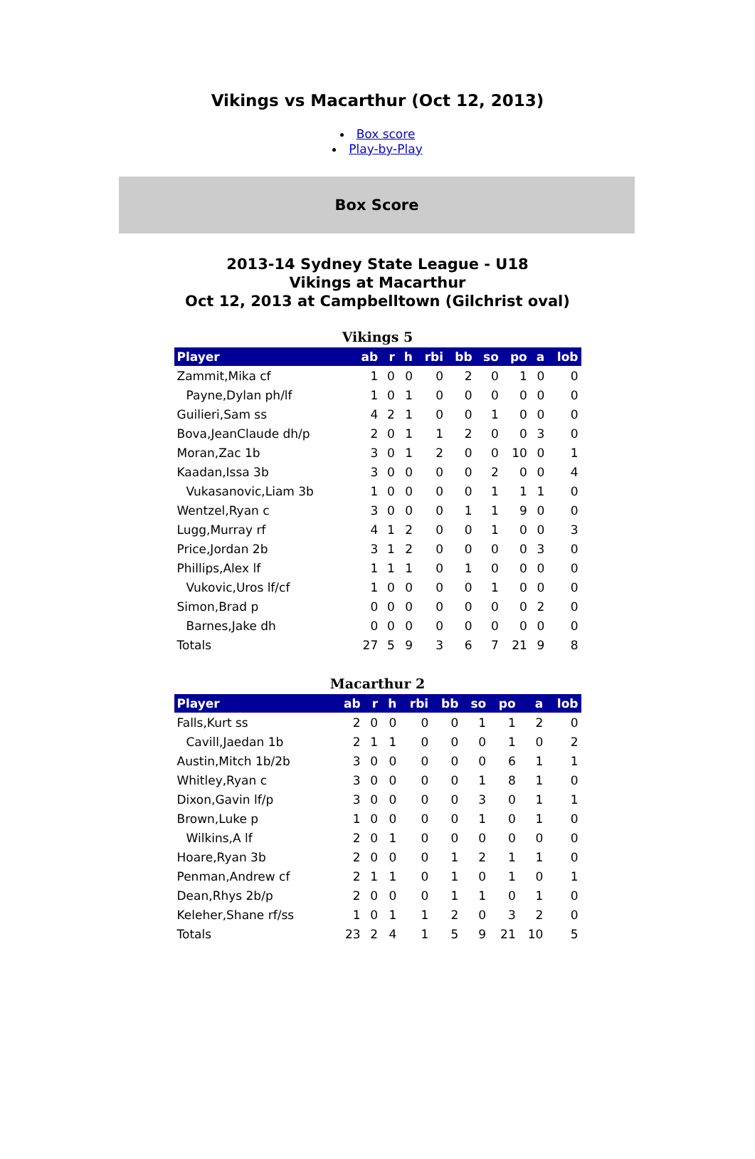Vikings vs Macarthur (Oct 12, 2013)
Box score
Play-by-Play
Box Score
2013-14 Sydney State League - U18
Vikings at Macarthur
Oct 12, 2013 at Campbelltown (Gilchrist oval)
Vikings 5
| Player | ab | r | h | rbi | bb | so | po | a | lob |
| --- | --- | --- | --- | --- | --- | --- | --- | --- | --- |
| Zammit,Mika cf | 1 | 0 | 0 | 0 | 2 | 0 | 1 | 0 | 0 |
| Payne,Dylan ph/lf | 1 | 0 | 1 | 0 | 0 | 0 | 0 | 0 | 0 |
| Guilieri,Sam ss | 4 | 2 | 1 | 0 | 0 | 1 | 0 | 0 | 0 |
| Bova,JeanClaude dh/p | 2 | 0 | 1 | 1 | 2 | 0 | 0 | 3 | 0 |
| Moran,Zac 1b | 3 | 0 | 1 | 2 | 0 | 0 | 10 | 0 | 1 |
| Kaadan,Issa 3b | 3 | 0 | 0 | 0 | 0 | 2 | 0 | 0 | 4 |
| Vukasanovic,Liam 3b | 1 | 0 | 0 | 0 | 0 | 1 | 1 | 1 | 0 |
| Wentzel,Ryan c | 3 | 0 | 0 | 0 | 1 | 1 | 9 | 0 | 0 |
| Lugg,Murray rf | 4 | 1 | 2 | 0 | 0 | 1 | 0 | 0 | 3 |
| Price,Jordan 2b | 3 | 1 | 2 | 0 | 0 | 0 | 0 | 3 | 0 |
| Phillips,Alex lf | 1 | 1 | 1 | 0 | 1 | 0 | 0 | 0 | 0 |
| Vukovic,Uros lf/cf | 1 | 0 | 0 | 0 | 0 | 1 | 0 | 0 | 0 |
| Simon,Brad p | 0 | 0 | 0 | 0 | 0 | 0 | 0 | 2 | 0 |
| Barnes,Jake dh | 0 | 0 | 0 | 0 | 0 | 0 | 0 | 0 | 0 |
| Totals | 27 | 5 | 9 | 3 | 6 | 7 | 21 | 9 | 8 |
Macarthur 2
| Player | ab | r | h | rbi | bb | so | po | a | lob |
| --- | --- | --- | --- | --- | --- | --- | --- | --- | --- |
| Falls,Kurt ss | 2 | 0 | 0 | 0 | 0 | 1 | 1 | 2 | 0 |
| Cavill,Jaedan 1b | 2 | 1 | 1 | 0 | 0 | 0 | 1 | 0 | 2 |
| Austin,Mitch 1b/2b | 3 | 0 | 0 | 0 | 0 | 0 | 6 | 1 | 1 |
| Whitley,Ryan c | 3 | 0 | 0 | 0 | 0 | 1 | 8 | 1 | 0 |
| Dixon,Gavin lf/p | 3 | 0 | 0 | 0 | 0 | 3 | 0 | 1 | 1 |
| Brown,Luke p | 1 | 0 | 0 | 0 | 0 | 1 | 0 | 1 | 0 |
| Wilkins,A lf | 2 | 0 | 1 | 0 | 0 | 0 | 0 | 0 | 0 |
| Hoare,Ryan 3b | 2 | 0 | 0 | 0 | 1 | 2 | 1 | 1 | 0 |
| Penman,Andrew cf | 2 | 1 | 1 | 0 | 1 | 0 | 1 | 0 | 1 |
| Dean,Rhys 2b/p | 2 | 0 | 0 | 0 | 1 | 1 | 0 | 1 | 0 |
| Keleher,Shane rf/ss | 1 | 0 | 1 | 1 | 2 | 0 | 3 | 2 | 0 |
| Totals | 23 | 2 | 4 | 1 | 5 | 9 | 21 | 10 | 5 |